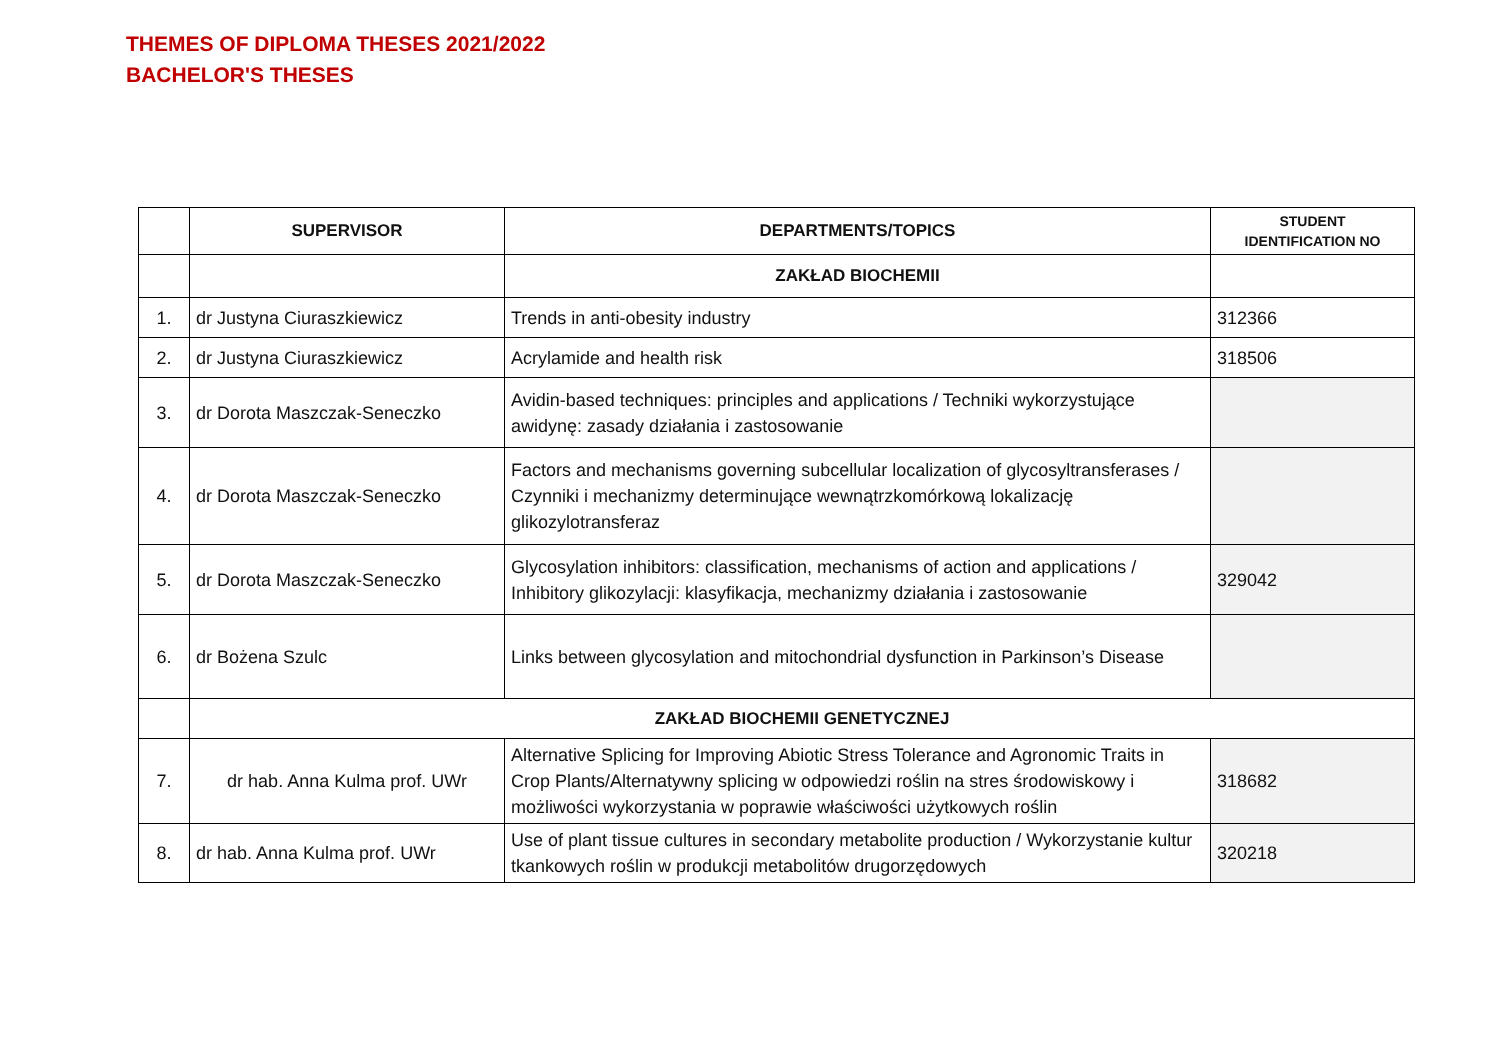THEMES OF DIPLOMA THESES 2021/2022
BACHELOR'S THESES
| | SUPERVISOR | DEPARTMENTS/TOPICS | STUDENT IDENTIFICATION NO |
| --- | --- | --- | --- |
| | | ZAKŁAD BIOCHEMII | |
| 1. | dr Justyna Ciuraszkiewicz | Trends in anti-obesity industry | 312366 |
| 2. | dr Justyna Ciuraszkiewicz | Acrylamide and health risk | 318506 |
| 3. | dr Dorota Maszczak-Seneczko | Avidin-based techniques: principles and applications / Techniki wykorzystujące awidynę: zasady działania i zastosowanie | |
| 4. | dr Dorota Maszczak-Seneczko | Factors and mechanisms governing subcellular localization of glycosyltransferases / Czynniki i mechanizmy determinujące wewnątrzkomórkową lokalizację glikozylotransferaz | |
| 5. | dr Dorota Maszczak-Seneczko | Glycosylation inhibitors: classification, mechanisms of action and applications / Inhibitory glikozylacji: klasyfikacja, mechanizmy działania i zastosowanie | 329042 |
| 6. | dr Bożena Szulc | Links between glycosylation and mitochondrial dysfunction in Parkinson’s Disease | |
| | ZAKŁAD BIOCHEMII GENETYCZNEJ | | |
| 7. | dr hab. Anna Kulma prof. UWr | Alternative Splicing for Improving Abiotic Stress Tolerance and Agronomic Traits in Crop Plants/Alternatywny splicing w odpowiedzi roślin na stres środowiskowy i możliwości wykorzystania w poprawie właściwości użytkowych roślin | 318682 |
| 8. | dr hab. Anna Kulma prof. UWr | Use of plant tissue cultures in secondary metabolite production / Wykorzystanie kultur tkankowych roślin w produkcji metabolitów drugorzędowych | 320218 |